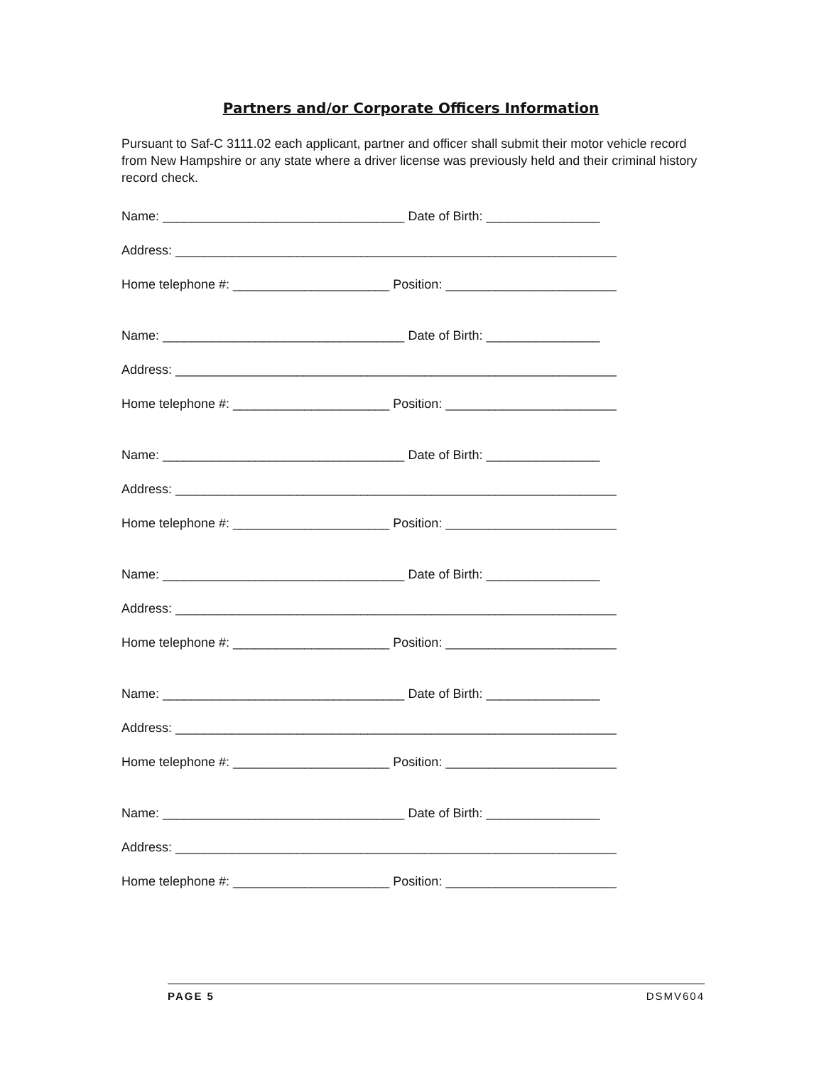Partners and/or Corporate Officers Information
Pursuant to Saf-C 3111.02 each applicant, partner and officer shall submit their motor vehicle record from New Hampshire or any state where a driver license was previously held and their criminal history record check.
Name: __________________________________ Date of Birth: ________________
Address: ______________________________________________________________
Home telephone #: ______________________ Position: ________________________
Name: __________________________________ Date of Birth: ________________
Address: ______________________________________________________________
Home telephone #: ______________________ Position: ________________________
Name: __________________________________ Date of Birth: ________________
Address: ______________________________________________________________
Home telephone #: ______________________ Position: ________________________
Name: __________________________________ Date of Birth: ________________
Address: ______________________________________________________________
Home telephone #: ______________________ Position: ________________________
Name: __________________________________ Date of Birth: ________________
Address: ______________________________________________________________
Home telephone #: ______________________ Position: ________________________
Name: __________________________________ Date of Birth: ________________
Address: ______________________________________________________________
Home telephone #: ______________________ Position: ________________________
PAGE 5 DSMV604